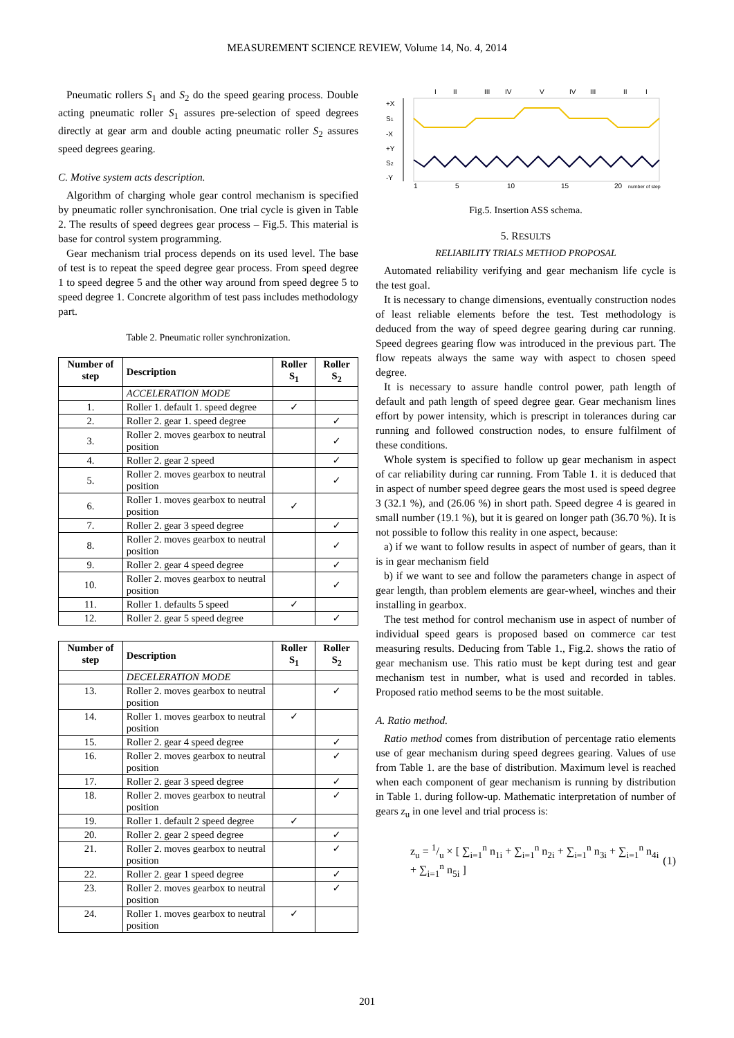MEASUREMENT SCIENCE REVIEW, Volume 14, No. 4, 2014
Pneumatic rollers S<sub>1</sub> and S<sub>2</sub> do the speed gearing process. Double acting pneumatic roller S<sub>1</sub> assures pre-selection of speed degrees directly at gear arm and double acting pneumatic roller S<sub>2</sub> assures speed degrees gearing.
C. Motive system acts description.
Algorithm of charging whole gear control mechanism is specified by pneumatic roller synchronisation. One trial cycle is given in Table 2. The results of speed degrees gear process – Fig.5. This material is base for control system programming.
Gear mechanism trial process depends on its used level. The base of test is to repeat the speed degree gear process. From speed degree 1 to speed degree 5 and the other way around from speed degree 5 to speed degree 1. Concrete algorithm of test pass includes methodology part.
Table 2. Pneumatic roller synchronization.
| Number of step | Description | Roller S<sub>1</sub> | Roller S<sub>2</sub> |
| --- | --- | --- | --- |
| | ACCELERATION MODE | | |
| 1. | Roller 1. default 1. speed degree | ✓ | |
| 2. | Roller 2. gear 1. speed degree | | ✓ |
| 3. | Roller 2. moves gearbox to neutral position | | ✓ |
| 4. | Roller 2. gear 2 speed | | ✓ |
| 5. | Roller 2. moves gearbox to neutral position | | ✓ |
| 6. | Roller 1. moves gearbox to neutral position | ✓ | |
| 7. | Roller 2. gear 3 speed degree | | ✓ |
| 8. | Roller 2. moves gearbox to neutral position | | ✓ |
| 9. | Roller 2. gear 4 speed degree | | ✓ |
| 10. | Roller 2. moves gearbox to neutral position | | ✓ |
| 11. | Roller 1. defaults 5 speed | ✓ | |
| 12. | Roller 2. gear 5 speed degree | | ✓ |
| Number of step | Description | Roller S<sub>1</sub> | Roller S<sub>2</sub> |
| --- | --- | --- | --- |
| | DECELERATION MODE | | |
| 13. | Roller 2. moves gearbox to neutral position | | ✓ |
| 14. | Roller 1. moves gearbox to neutral position | ✓ | |
| 15. | Roller 2. gear 4 speed degree | | ✓ |
| 16. | Roller 2. moves gearbox to neutral position | | ✓ |
| 17. | Roller 2. gear 3 speed degree | | ✓ |
| 18. | Roller 2. moves gearbox to neutral position | | ✓ |
| 19. | Roller 1. default 2 speed degree | ✓ | |
| 20. | Roller 2. gear 2 speed degree | | ✓ |
| 21. | Roller 2. moves gearbox to neutral position | | ✓ |
| 22. | Roller 2. gear 1 speed degree | | ✓ |
| 23. | Roller 2. moves gearbox to neutral position | | ✓ |
| 24. | Roller 1. moves gearbox to neutral position | ✓ | |
I
II
III
IV
V
IV
III
II
I
+X
S1
-X
+Y
S2
-Y
1
5
10
15
20
number of step
Fig.5. Insertion ASS schema.
5. RESULTS
RELIABILITY TRIALS METHOD PROPOSAL
Automated reliability verifying and gear mechanism life cycle is the test goal.
It is necessary to change dimensions, eventually construction nodes of least reliable elements before the test. Test methodology is deduced from the way of speed degree gearing during car running. Speed degrees gearing flow was introduced in the previous part. The flow repeats always the same way with aspect to chosen speed degree.
It is necessary to assure handle control power, path length of default and path length of speed degree gear. Gear mechanism lines effort by power intensity, which is prescript in tolerances during car running and followed construction nodes, to ensure fulfilment of these conditions.
Whole system is specified to follow up gear mechanism in aspect of car reliability during car running. From Table 1. it is deduced that in aspect of number speed degree gears the most used is speed degree 3 (32.1 %), and (26.06 %) in short path. Speed degree 4 is geared in small number (19.1 %), but it is geared on longer path (36.70 %). It is not possible to follow this reality in one aspect, because:
a) if we want to follow results in aspect of number of gears, than it is in gear mechanism field
b) if we want to see and follow the parameters change in aspect of gear length, than problem elements are gear-wheel, winches and their installing in gearbox.
The test method for control mechanism use in aspect of number of individual speed gears is proposed based on commerce car test measuring results. Deducing from Table 1., Fig.2. shows the ratio of gear mechanism use. This ratio must be kept during test and gear mechanism test in number, what is used and recorded in tables. Proposed ratio method seems to be the most suitable.
A. Ratio method.
Ratio method comes from distribution of percentage ratio elements use of gear mechanism during speed degrees gearing. Values of use from Table 1. are the base of distribution. Maximum level is reached when each component of gear mechanism is running by distribution in Table 1. during follow-up. Mathematic interpretation of number of gears z<sub>u</sub> in one level and trial process is:
z<sub>u</sub> = 1/u × [ ∑<sub>i=1</sub><sup>n</sup> n<sub>1i</sub> + ∑<sub>i=1</sub><sup>n</sup> n<sub>2i</sub> + ∑<sub>i=1</sub><sup>n</sup> n<sub>3i</sub> + ∑<sub>i=1</sub><sup>n</sup> n<sub>4i</sub> + ∑<sub>i=1</sub><sup>n</sup> n<sub>5i</sub> ] (1)
201